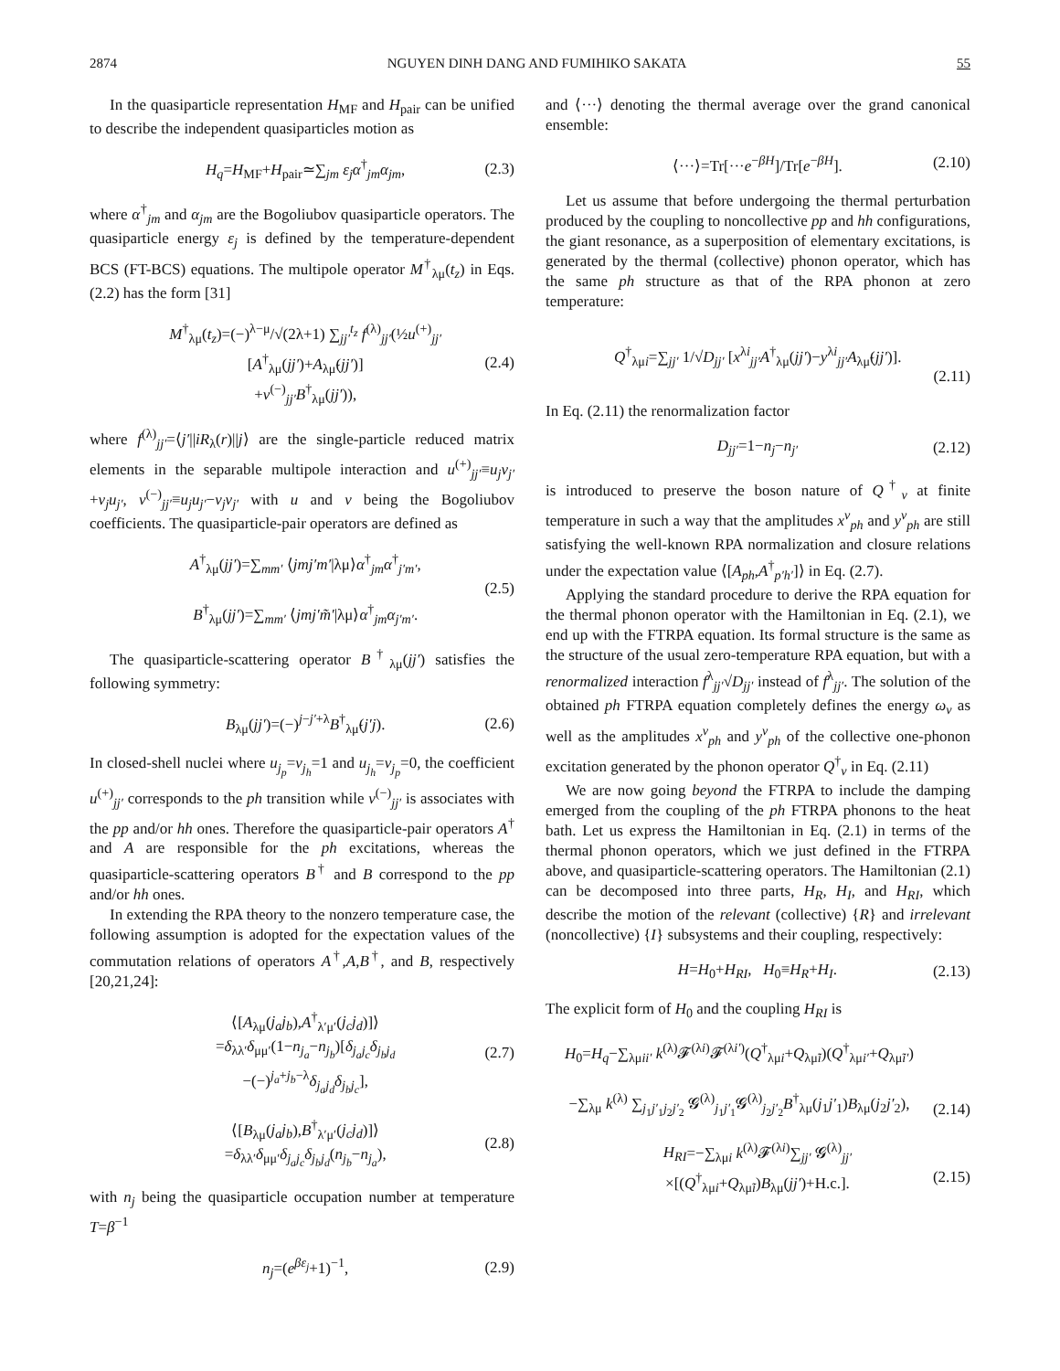2874 NGUYEN DINH DANG AND FUMIHIKO SAKATA 55
In the quasiparticle representation H<sub>MF</sub> and H<sub>pair</sub> can be unified to describe the independent quasiparticles motion as
H<sub>q</sub>=H<sub>MF</sub>+H<sub>pair</sub>≃∑<sub>jm</sub> ε<sub>j</sub>α<sup>†</sup><sub>jm</sub>α<sub>jm</sub>, (2.3)
where α<sup>†</sup><sub>jm</sub> and α<sub>jm</sub> are the Bogoliubov quasiparticle operators. The quasiparticle energy ε<sub>j</sub> is defined by the temperature-dependent BCS (FT-BCS) equations. The multipole operator M<sup>†</sup><sub>λμ</sub>(t<sub>z</sub>) in Eqs. (2.2) has the form [31]
M<sup>†</sup><sub>λμ</sub>(t<sub>z</sub>)=(−)<sup>λ−μ</sup>/√(2λ+1) ∑<sub>jj′</sub><sup>t<sub>z</sub></sup> f<sup>(λ)</sup><sub>jj′</sub>(½u<sup>(+)</sup><sub>jj′</sub>[A<sup>†</sup><sub>λμ</sub>(jj′)+A<sub>λμ̃</sub>(jj′)]
+v<sup>(−)</sup><sub>jj′</sub>B<sup>†</sup><sub>λμ</sub>(jj′)), (2.4)
where f<sup>(λ)</sup><sub>jj′</sub>=⟨j′||iR<sub>λ</sub>(r)||j⟩ are the single-particle reduced matrix elements in the separable multipole interaction and u<sup>(+)</sup><sub>jj′</sub>≡u<sub>j</sub>v<sub>j′</sub>+v<sub>j</sub>u<sub>j′</sub>, v<sup>(−)</sup><sub>jj′</sub>≡u<sub>j</sub>u<sub>j′</sub>−v<sub>j</sub>v<sub>j′</sub> with u and v being the Bogoliubov coefficients. The quasiparticle-pair operators are defined as
A<sup>†</sup><sub>λμ</sub>(jj′)=∑<sub>mm′</sub> ⟨jmj′m′|λμ⟩α<sup>†</sup><sub>jm</sub>α<sup>†</sup><sub>j′m′</sub>,
B<sup>†</sup><sub>λμ</sub>(jj′)=∑<sub>mm′</sub> ⟨jmj′m̃′|λμ⟩α<sup>†</sup><sub>jm</sub>α<sub>j′m′</sub>. (2.5)
The quasiparticle-scattering operator B<sup>†</sup><sub>λμ</sub>(jj′) satisfies the following symmetry:
B<sub>λμ</sub>(jj′)=(−)<sup>j−j′+λ</sup>B<sup>†</sup><sub>λμ̃</sub>(j′j). (2.6)
In closed-shell nuclei where u<sub>j<sub>p</sub></sub>=v<sub>j<sub>h</sub></sub>=1 and u<sub>j<sub>h</sub></sub>=v<sub>j<sub>p</sub></sub>=0, the coefficient u<sup>(+)</sup><sub>jj′</sub> corresponds to the ph transition while v<sup>(−)</sup><sub>jj′</sub> is associates with the pp and/or hh ones. Therefore the quasiparticle-pair operators A<sup>†</sup> and A are responsible for the ph excitations, whereas the quasiparticle-scattering operators B<sup>†</sup> and B correspond to the pp and/or hh ones.
In extending the RPA theory to the nonzero temperature case, the following assumption is adopted for the expectation values of the commutation relations of operators A<sup>†</sup>,A,B<sup>†</sup>, and B, respectively [20,21,24]:
⟨[A<sub>λμ</sub>(j<sub>a</sub>j<sub>b</sub>),A<sup>†</sup><sub>λ′μ′</sub>(j<sub>c</sub>j<sub>d</sub>)]⟩
=δ<sub>λλ′</sub>δ<sub>μμ′</sub>(1−n<sub>j<sub>a</sub></sub>−n<sub>j<sub>b</sub></sub>)[δ<sub>j<sub>a</sub>j<sub>c</sub></sub>δ<sub>j<sub>b</sub>j<sub>d</sub></sub>
−(−)<sup>j<sub>a</sub>+j<sub>b</sub>−λ</sup>δ<sub>j<sub>a</sub>j<sub>d</sub></sub>δ<sub>j<sub>b</sub>j<sub>c</sub></sub>], (2.7)
⟨[B<sub>λμ</sub>(j<sub>a</sub>j<sub>b</sub>),B<sup>†</sup><sub>λ′μ′</sub>(j<sub>c</sub>j<sub>d</sub>)]⟩
=δ<sub>λλ′</sub>δ<sub>μμ′</sub>δ<sub>j<sub>a</sub>j<sub>c</sub></sub>δ<sub>j<sub>b</sub>j<sub>d</sub></sub>(n<sub>j<sub>b</sub></sub>−n<sub>j<sub>a</sub></sub>), (2.8)
with n<sub>j</sub> being the quasiparticle occupation number at temperature T=β<sup>−1</sup>
n<sub>j</sub>=(e<sup>βε<sub>j</sub></sup>+1)<sup>−1</sup>, (2.9)
and ⟨···⟩ denoting the thermal average over the grand canonical ensemble:
⟨···⟩=Tr[···e<sup>−βH</sup>]/Tr[e<sup>−βH</sup>]. (2.10)
Let us assume that before undergoing the thermal perturbation produced by the coupling to noncollective pp and hh configurations, the giant resonance, as a superposition of elementary excitations, is generated by the thermal (collective) phonon operator, which has the same ph structure as that of the RPA phonon at zero temperature:
Q<sup>†</sup><sub>λμi</sub>=∑<sub>jj′</sub> 1/√D<sub>jj′</sub> [x<sup>λi</sup><sub>jj′</sub>A<sup>†</sup><sub>λμ</sub>(jj′)−y<sup>λi</sup><sub>jj′</sub>A<sub>λμ̃</sub>(jj′)].
(2.11)
In Eq. (2.11) the renormalization factor
D<sub>jj′</sub>=1−n<sub>j</sub>−n<sub>j′</sub> (2.12)
is introduced to preserve the boson nature of Q<sup>†</sup><sub>ν</sub> at finite temperature in such a way that the amplitudes x<sup>ν</sup><sub>ph</sub> and y<sup>ν</sup><sub>ph</sub> are still satisfying the well-known RPA normalization and closure relations under the expectation value ⟨[A<sub>ph</sub>,A<sup>†</sup><sub>p′h′</sub>]⟩ in Eq. (2.7).
Applying the standard procedure to derive the RPA equation for the thermal phonon operator with the Hamiltonian in Eq. (2.1), we end up with the FTRPA equation. Its formal structure is the same as the structure of the usual zero-temperature RPA equation, but with a renormalized interaction f<sup>λ</sup><sub>jj′</sub>√D<sub>jj′</sub> instead of f<sup>λ</sup><sub>jj′</sub>. The solution of the obtained ph FTRPA equation completely defines the energy ω<sub>ν</sub> as well as the amplitudes x<sup>ν</sup><sub>ph</sub> and y<sup>ν</sup><sub>ph</sub> of the collective one-phonon excitation generated by the phonon operator Q<sup>†</sup><sub>ν</sub> in Eq. (2.11)
We are now going beyond the FTRPA to include the damping emerged from the coupling of the ph FTRPA phonons to the heat bath. Let us express the Hamiltonian in Eq. (2.1) in terms of the thermal phonon operators, which we just defined in the FTRPA above, and quasiparticle-scattering operators. The Hamiltonian (2.1) can be decomposed into three parts, H<sub>R</sub>, H<sub>I</sub>, and H<sub>RI</sub>, which describe the motion of the relevant (collective) {R} and irrelevant (noncollective) {I} subsystems and their coupling, respectively:
H=H<sub>0</sub>+H<sub>RI</sub>, H<sub>0</sub>≡H<sub>R</sub>+H<sub>I</sub>. (2.13)
The explicit form of H<sub>0</sub> and the coupling H<sub>RI</sub> is
H<sub>0</sub>=H<sub>q</sub>−∑<sub>λμii′</sub> k<sup>(λ)</sup>𝓕<sup>(λi)</sup>𝓕<sup>(λi′)</sup>(Q<sup>†</sup><sub>λμi</sub>+Q<sub>λμ̃i</sub>)(Q<sup>†</sup><sub>λμi′</sub>+Q<sub>λμ̃i′</sub>)
−∑<sub>λμ</sub> k<sup>(λ)</sup> ∑<sub>j<sub>1</sub>j′<sub>1</sub>j<sub>2</sub>j′<sub>2</sub></sub> 𝓖<sup>(λ)</sup><sub>j<sub>1</sub>j′<sub>1</sub></sub>𝓖<sup>(λ)</sup><sub>j<sub>2</sub>j′<sub>2</sub></sub>B<sup>†</sup><sub>λμ</sub>(j<sub>1</sub>j′<sub>1</sub>)B<sub>λμ</sub>(j<sub>2</sub>j′<sub>2</sub>),
(2.14)
H<sub>RI</sub>=−∑<sub>λμi</sub> k<sup>(λ)</sup>𝓕<sup>(λi)</sup>∑<sub>jj′</sub> 𝓖<sup>(λ)</sup><sub>jj′</sub>
×[(Q<sup>†</sup><sub>λμi</sub>+Q<sub>λμ̃i</sub>)B<sub>λμ</sub>(jj′)+H.c.].
(2.15)